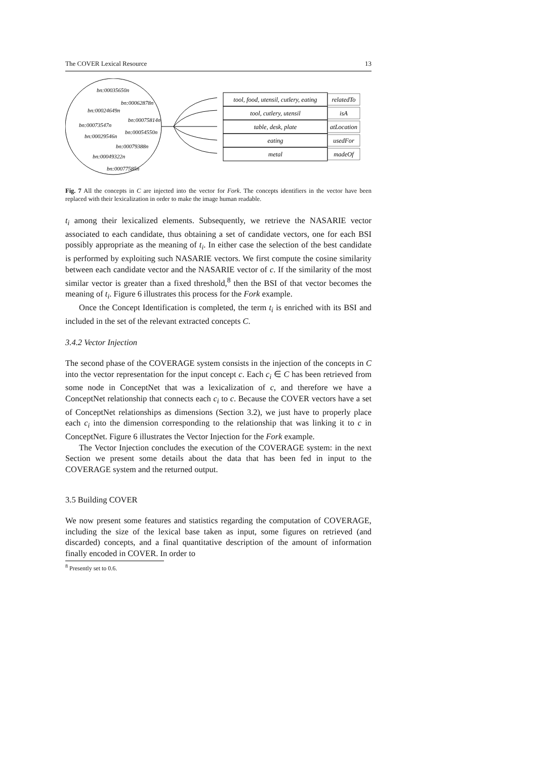The COVER Lexical Resource 13
bn:00035650n
bn:00062878n
bn:00024649n
bn:00075814n
bn:00073547n
bn:00054550n
bn:00029546n
bn:00079388n
bn:00049322n
bn:00077585n
tool, food, utensil, cutlery, eating
tool, cutlery, utensil
table, desk, plate
eating
metal
relatedTo
isA
atLocation
usedFor
madeOf
Fig. 7 All the concepts in C are injected into the vector for Fork. The concepts identifiers in the vector have been replaced with their lexicalization in order to make the image human readable.
t<sub>i</sub> among their lexicalized elements. Subsequently, we retrieve the NASARIE vector associated to each candidate, thus obtaining a set of candidate vectors, one for each BSI possibly appropriate as the meaning of t<sub>i</sub>. In either case the selection of the best candidate is performed by exploiting such NASARIE vectors. We first compute the cosine similarity between each candidate vector and the NASARIE vector of c. If the similarity of the most similar vector is greater than a fixed threshold,<sup>8</sup> then the BSI of that vector becomes the meaning of t<sub>i</sub>. Figure 6 illustrates this process for the Fork example.
Once the Concept Identification is completed, the term t<sub>i</sub> is enriched with its BSI and included in the set of the relevant extracted concepts C.
3.4.2 Vector Injection
The second phase of the COVERAGE system consists in the injection of the concepts in C into the vector representation for the input concept c. Each c<sub>i</sub> ∈ C has been retrieved from some node in ConceptNet that was a lexicalization of c, and therefore we have a ConceptNet relationship that connects each c<sub>i</sub> to c. Because the COVER vectors have a set of ConceptNet relationships as dimensions (Section 3.2), we just have to properly place each c<sub>i</sub> into the dimension corresponding to the relationship that was linking it to c in ConceptNet. Figure 6 illustrates the Vector Injection for the Fork example.
The Vector Injection concludes the execution of the COVERAGE system: in the next Section we present some details about the data that has been fed in input to the COVERAGE system and the returned output.
3.5 Building COVER
We now present some features and statistics regarding the computation of COVERAGE, including the size of the lexical base taken as input, some figures on retrieved (and discarded) concepts, and a final quantitative description of the amount of information finally encoded in COVER. In order to
<sup>8</sup> Presently set to 0.6.